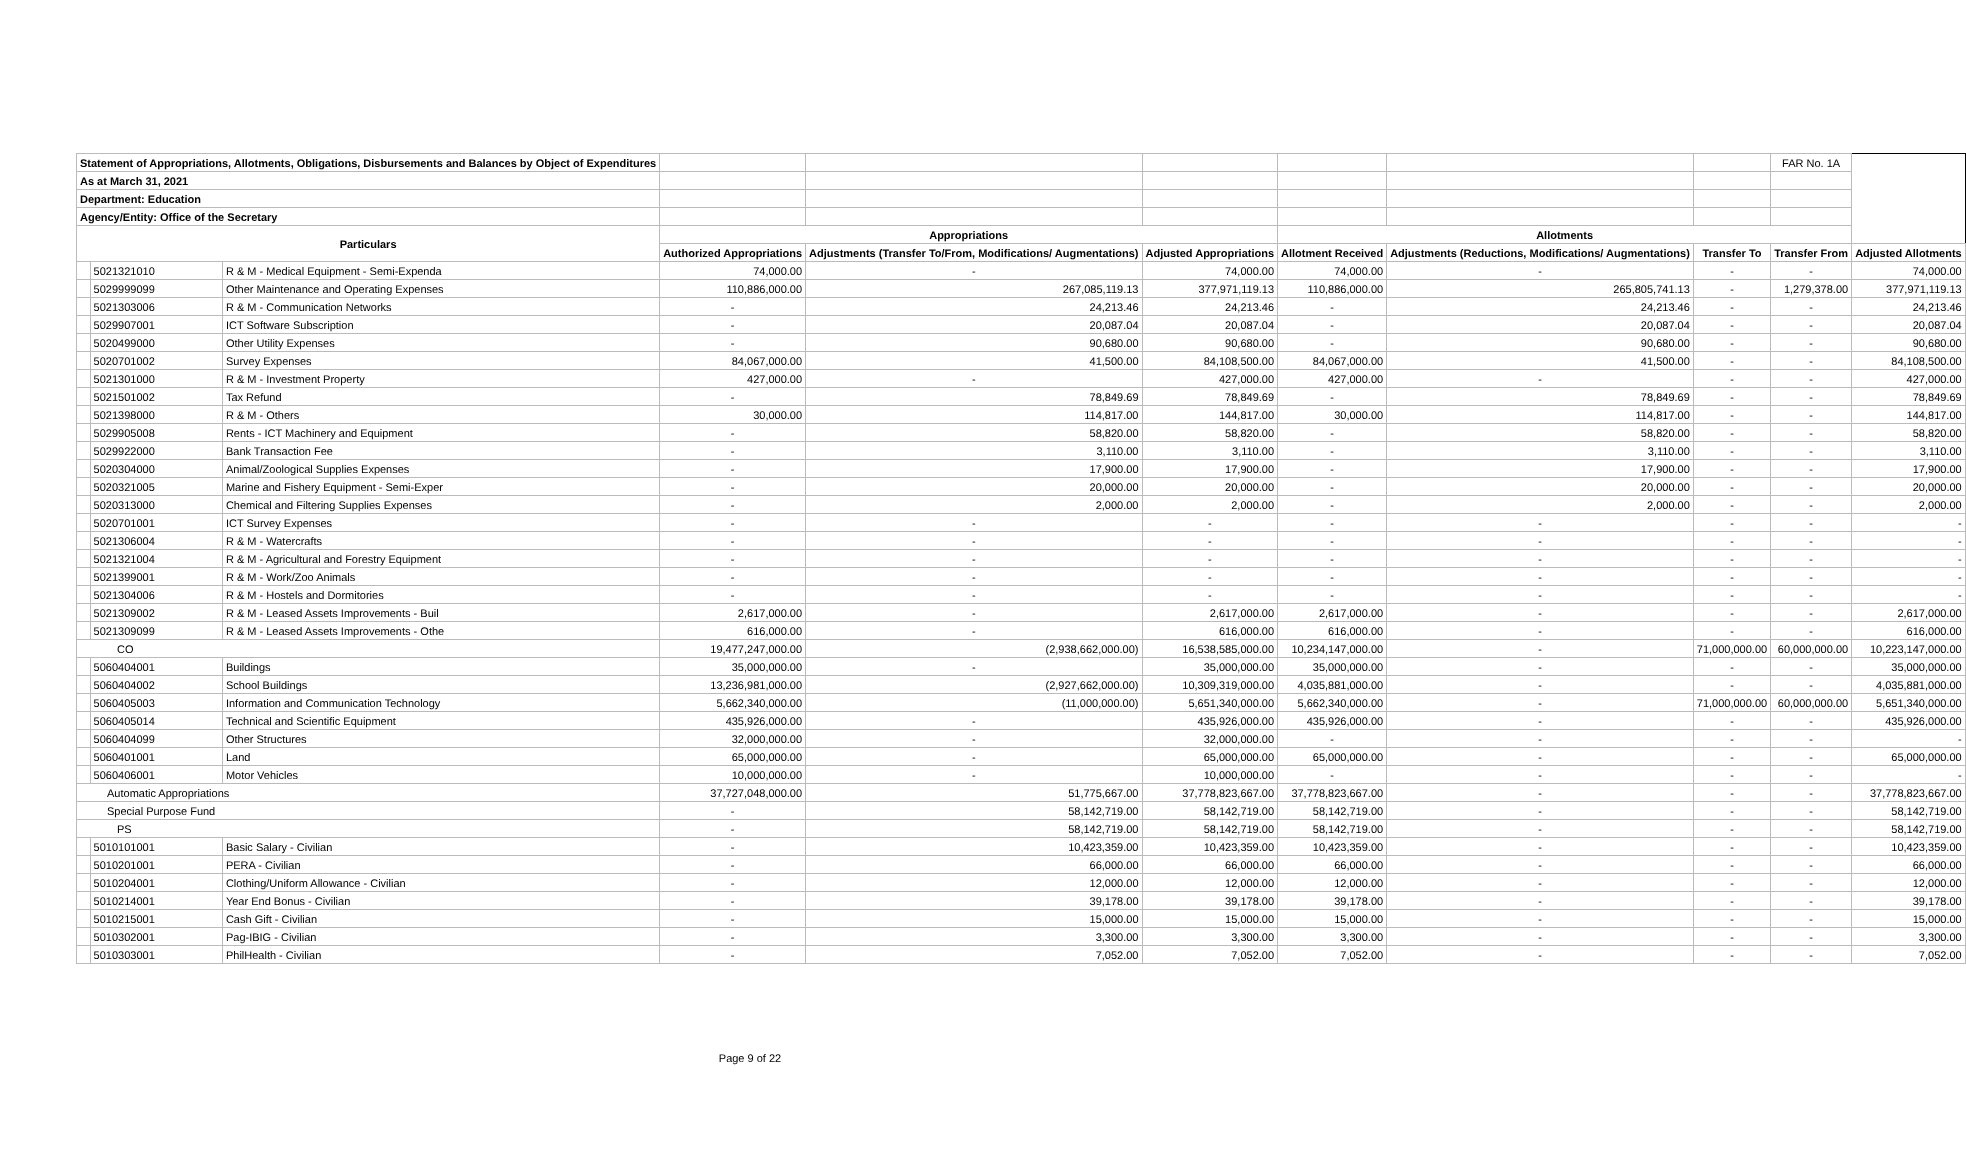| Statement of Appropriations, Allotments, Obligations, Disbursements and Balances by Object of Expenditures | | | | | | | | | FAR No. 1A | |
| As at March 31, 2021 | | | | | | | | | | |
| Department: Education | | | | | | | | | | |
| Agency/Entity: Office of the Secretary | | | | | | | | | | |
| Particulars | | | Appropriations | | | Allotments | | | | |
| | | | Authorized Appropriations | Adjustments (Transfer To/From, Modifications/ Augmentations) | Adjusted Appropriations | Allotment Received | Adjustments (Reductions, Modifications/ Augmentations) | Transfer To | Transfer From | Adjusted Allotments |
| | 5021321010 | R & M - Medical Equipment - Semi-Expenda | 74,000.00 | - | 74,000.00 | 74,000.00 | - | - | - | 74,000.00 |
| | 5029999099 | Other Maintenance and Operating Expenses | 110,886,000.00 | 267,085,119.13 | 377,971,119.13 | 110,886,000.00 | 265,805,741.13 | - | 1,279,378.00 | 377,971,119.13 |
| | 5021303006 | R & M - Communication Networks | - | 24,213.46 | 24,213.46 | - | 24,213.46 | - | - | 24,213.46 |
| | 5029907001 | ICT Software Subscription | - | 20,087.04 | 20,087.04 | - | 20,087.04 | - | - | 20,087.04 |
| | 5020499000 | Other Utility Expenses | - | 90,680.00 | 90,680.00 | - | 90,680.00 | - | - | 90,680.00 |
| | 5020701002 | Survey Expenses | 84,067,000.00 | 41,500.00 | 84,108,500.00 | 84,067,000.00 | 41,500.00 | - | - | 84,108,500.00 |
| | 5021301000 | R & M - Investment Property | 427,000.00 | - | 427,000.00 | 427,000.00 | - | - | - | 427,000.00 |
| | 5021501002 | Tax Refund | - | 78,849.69 | 78,849.69 | - | 78,849.69 | - | - | 78,849.69 |
| | 5021398000 | R & M - Others | 30,000.00 | 114,817.00 | 144,817.00 | 30,000.00 | 114,817.00 | - | - | 144,817.00 |
| | 5029905008 | Rents - ICT Machinery and Equipment | - | 58,820.00 | 58,820.00 | - | 58,820.00 | - | - | 58,820.00 |
| | 5029922000 | Bank Transaction Fee | - | 3,110.00 | 3,110.00 | - | 3,110.00 | - | - | 3,110.00 |
| | 5020304000 | Animal/Zoological Supplies Expenses | - | 17,900.00 | 17,900.00 | - | 17,900.00 | - | - | 17,900.00 |
| | 5020321005 | Marine and Fishery Equipment - Semi-Exper | - | 20,000.00 | 20,000.00 | - | 20,000.00 | - | - | 20,000.00 |
| | 5020313000 | Chemical and Filtering Supplies Expenses | - | 2,000.00 | 2,000.00 | - | 2,000.00 | - | - | 2,000.00 |
| | 5020701001 | ICT Survey Expenses | - | - | - | - | - | - | - | - |
| | 5021306004 | R & M - Watercrafts | - | - | - | - | - | - | - | - |
| | 5021321004 | R & M - Agricultural and Forestry Equipment | - | - | - | - | - | - | - | - |
| | 5021399001 | R & M - Work/Zoo Animals | - | - | - | - | - | - | - | - |
| | 5021304006 | R & M - Hostels and Dormitories | - | - | - | - | - | - | - | - |
| | 5021309002 | R & M - Leased Assets Improvements - Buil | 2,617,000.00 | - | 2,617,000.00 | 2,617,000.00 | - | - | - | 2,617,000.00 |
| | 5021309099 | R & M - Leased Assets Improvements - Othe | 616,000.00 | - | 616,000.00 | 616,000.00 | - | - | - | 616,000.00 |
| CO | | | 19,477,247,000.00 | (2,938,662,000.00) | 16,538,585,000.00 | 10,234,147,000.00 | - | 71,000,000.00 | 60,000,000.00 | 10,223,147,000.00 |
| | 5060404001 | Buildings | 35,000,000.00 | - | 35,000,000.00 | 35,000,000.00 | - | - | - | 35,000,000.00 |
| | 5060404002 | School Buildings | 13,236,981,000.00 | (2,927,662,000.00) | 10,309,319,000.00 | 4,035,881,000.00 | - | - | - | 4,035,881,000.00 |
| | 5060405003 | Information and Communication Technology | 5,662,340,000.00 | (11,000,000.00) | 5,651,340,000.00 | 5,662,340,000.00 | - | 71,000,000.00 | 60,000,000.00 | 5,651,340,000.00 |
| | 5060405014 | Technical and Scientific Equipment | 435,926,000.00 | - | 435,926,000.00 | 435,926,000.00 | - | - | - | 435,926,000.00 |
| | 5060404099 | Other Structures | 32,000,000.00 | - | 32,000,000.00 | - | - | - | - | - |
| | 5060401001 | Land | 65,000,000.00 | - | 65,000,000.00 | 65,000,000.00 | - | - | - | 65,000,000.00 |
| | 5060406001 | Motor Vehicles | 10,000,000.00 | - | 10,000,000.00 | - | - | - | - | - |
| Automatic Appropriations | | | 37,727,048,000.00 | 51,775,667.00 | 37,778,823,667.00 | 37,778,823,667.00 | - | - | - | 37,778,823,667.00 |
| Special Purpose Fund | | | - | 58,142,719.00 | 58,142,719.00 | 58,142,719.00 | - | - | - | 58,142,719.00 |
| PS | | | - | 58,142,719.00 | 58,142,719.00 | 58,142,719.00 | - | - | - | 58,142,719.00 |
| | 5010101001 | Basic Salary - Civilian | - | 10,423,359.00 | 10,423,359.00 | 10,423,359.00 | - | - | - | 10,423,359.00 |
| | 5010201001 | PERA - Civilian | - | 66,000.00 | 66,000.00 | 66,000.00 | - | - | - | 66,000.00 |
| | 5010204001 | Clothing/Uniform Allowance - Civilian | - | 12,000.00 | 12,000.00 | 12,000.00 | - | - | - | 12,000.00 |
| | 5010214001 | Year End Bonus - Civilian | - | 39,178.00 | 39,178.00 | 39,178.00 | - | - | - | 39,178.00 |
| | 5010215001 | Cash Gift - Civilian | - | 15,000.00 | 15,000.00 | 15,000.00 | - | - | - | 15,000.00 |
| | 5010302001 | Pag-IBIG - Civilian | - | 3,300.00 | 3,300.00 | 3,300.00 | - | - | - | 3,300.00 |
| | 5010303001 | PhilHealth - Civilian | - | 7,052.00 | 7,052.00 | 7,052.00 | - | - | - | 7,052.00 |
Page 9 of 22